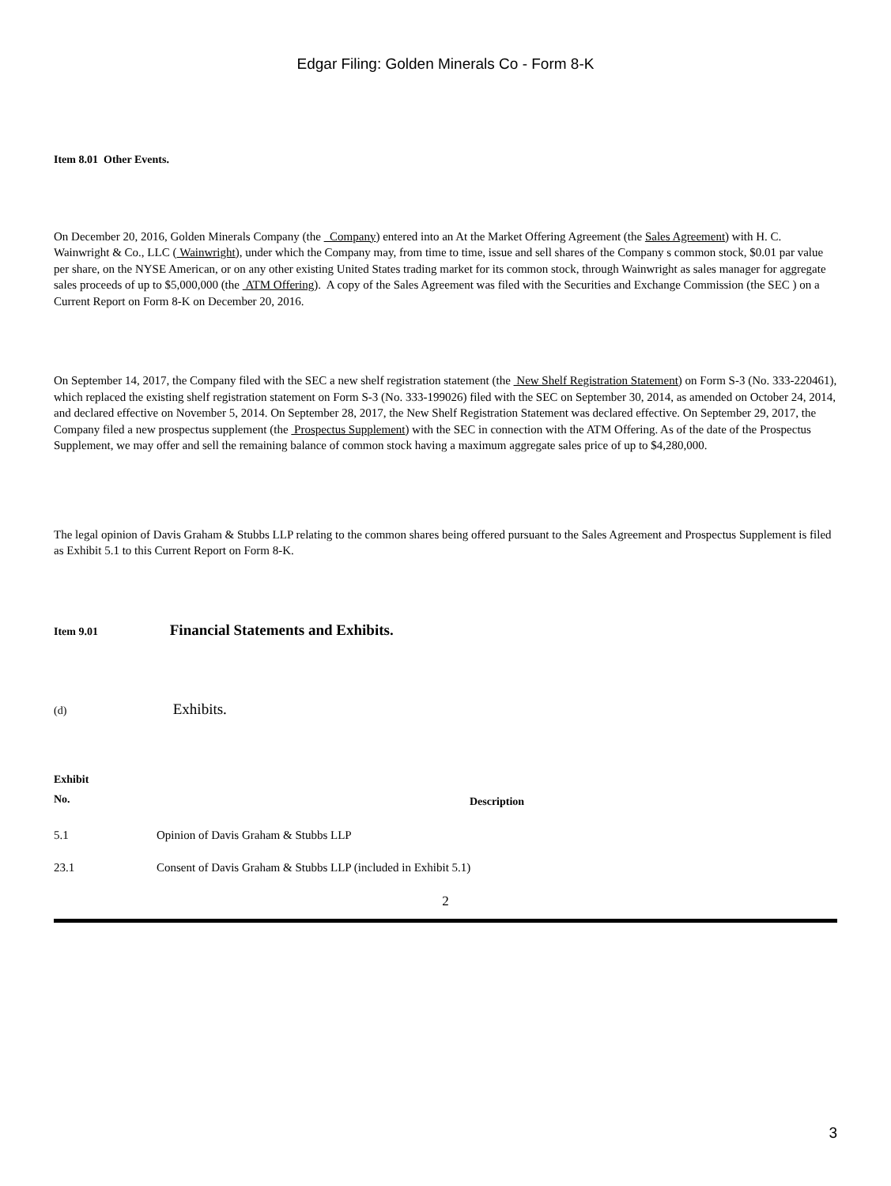Edgar Filing: Golden Minerals Co - Form 8-K
Item 8.01 Other Events.
On December 20, 2016, Golden Minerals Company (the Company) entered into an At the Market Offering Agreement (the Sales Agreement) with H. C. Wainwright & Co., LLC ( Wainwright), under which the Company may, from time to time, issue and sell shares of the Company s common stock, $0.01 par value per share, on the NYSE American, or on any other existing United States trading market for its common stock, through Wainwright as sales manager for aggregate sales proceeds of up to $5,000,000 (the ATM Offering). A copy of the Sales Agreement was filed with the Securities and Exchange Commission (the SEC ) on a Current Report on Form 8-K on December 20, 2016.
On September 14, 2017, the Company filed with the SEC a new shelf registration statement (the New Shelf Registration Statement) on Form S-3 (No. 333-220461), which replaced the existing shelf registration statement on Form S-3 (No. 333-199026) filed with the SEC on September 30, 2014, as amended on October 24, 2014, and declared effective on November 5, 2014. On September 28, 2017, the New Shelf Registration Statement was declared effective. On September 29, 2017, the Company filed a new prospectus supplement (the Prospectus Supplement) with the SEC in connection with the ATM Offering. As of the date of the Prospectus Supplement, we may offer and sell the remaining balance of common stock having a maximum aggregate sales price of up to $4,280,000.
The legal opinion of Davis Graham & Stubbs LLP relating to the common shares being offered pursuant to the Sales Agreement and Prospectus Supplement is filed as Exhibit 5.1 to this Current Report on Form 8-K.
Item 9.01 Financial Statements and Exhibits.
(d) Exhibits.
| Exhibit No. | Description |
| --- | --- |
| 5.1 | Opinion of Davis Graham & Stubbs LLP |
| 23.1 | Consent of Davis Graham & Stubbs LLP (included in Exhibit 5.1) |
2
3